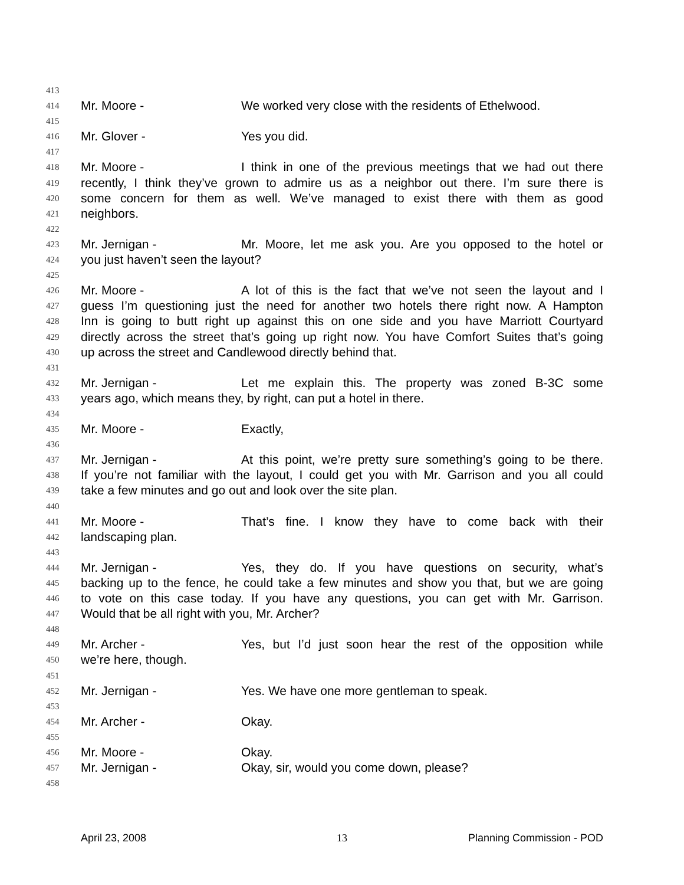413
414 Mr. Moore - We worked very close with the residents of Ethelwood.
415
416 Mr. Glover - Yes you did.
417
418 Mr. Moore - I think in one of the previous meetings that we had out there
419 recently, I think they’ve grown to admire us as a neighbor out there. I’m sure there is
420 some concern for them as well. We’ve managed to exist there with them as good
421 neighbors.
422
423 Mr. Jernigan - Mr. Moore, let me ask you. Are you opposed to the hotel or
424 you just haven’t seen the layout?
425
426 Mr. Moore - A lot of this is the fact that we’ve not seen the layout and I
427 guess I’m questioning just the need for another two hotels there right now. A Hampton
428 Inn is going to butt right up against this on one side and you have Marriott Courtyard
429 directly across the street that’s going up right now. You have Comfort Suites that’s going
430 up across the street and Candlewood directly behind that.
431
432 Mr. Jernigan - Let me explain this. The property was zoned B-3C some
433 years ago, which means they, by right, can put a hotel in there.
434
435 Mr. Moore - Exactly,
436
437 Mr. Jernigan - At this point, we’re pretty sure something’s going to be there.
438 If you’re not familiar with the layout, I could get you with Mr. Garrison and you all could
439 take a few minutes and go out and look over the site plan.
440
441 Mr. Moore - That’s fine. I know they have to come back with their
442 landscaping plan.
443
444 Mr. Jernigan - Yes, they do. If you have questions on security, what’s
445 backing up to the fence, he could take a few minutes and show you that, but we are going
446 to vote on this case today. If you have any questions, you can get with Mr. Garrison.
447 Would that be all right with you, Mr. Archer?
448
449 Mr. Archer - Yes, but I’d just soon hear the rest of the opposition while
450 we’re here, though.
451
452 Mr. Jernigan - Yes. We have one more gentleman to speak.
453
454 Mr. Archer - Okay.
455
456 Mr. Moore - Okay.
457 Mr. Jernigan - Okay, sir, would you come down, please?
458
April 23, 2008 13 Planning Commission - POD